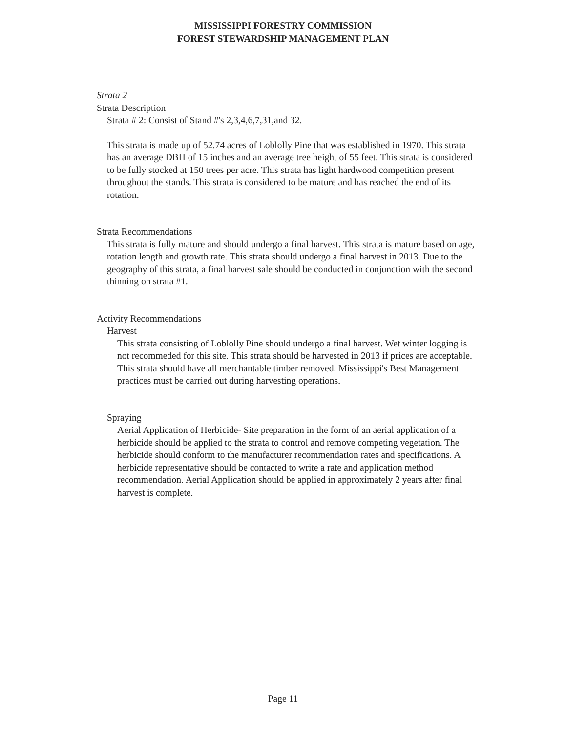MISSISSIPPI FORESTRY COMMISSION
FOREST STEWARDSHIP MANAGEMENT PLAN
Strata 2
Strata Description
Strata # 2: Consist of Stand #'s 2,3,4,6,7,31,and 32.
This strata is made up of 52.74 acres of Loblolly Pine that was established in 1970. This strata has an average DBH of 15 inches and an average tree height of 55 feet. This strata is considered to be fully stocked at 150 trees per acre. This strata has light hardwood competition present throughout the stands. This strata is considered to be mature and has reached the end of its rotation.
Strata Recommendations
This strata is fully mature and should undergo a final harvest. This strata is mature based on age, rotation length and growth rate. This strata should undergo a final harvest in 2013. Due to the geography of this strata, a final harvest sale should be conducted in conjunction with the second thinning on strata #1.
Activity Recommendations
Harvest
This strata consisting of Loblolly Pine should undergo a final harvest. Wet winter logging is not recommeded for this site. This strata should be harvested in 2013 if prices are acceptable. This strata should have all merchantable timber removed. Mississippi's Best Management practices must be carried out during harvesting operations.
Spraying
Aerial Application of Herbicide- Site preparation in the form of an aerial application of a herbicide should be applied to the strata to control and remove competing vegetation. The herbicide should conform to the manufacturer recommendation rates and specifications. A herbicide representative should be contacted to write a rate and application method recommendation. Aerial Application should be applied in approximately 2 years after final harvest is complete.
Page 11